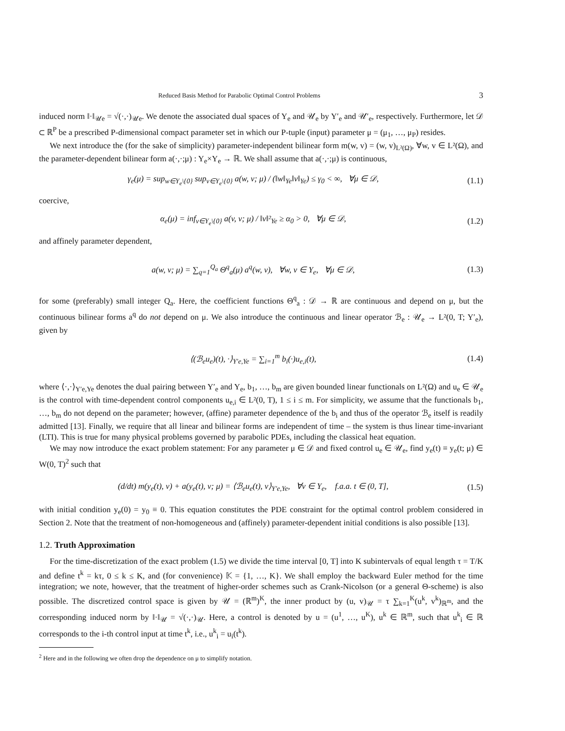Reduced Basis Method for Parabolic Optimal Control Problems 3
induced norm ‖·‖<sub>𝒰e</sub> = √(·,·)<sub>𝒰e</sub>. We denote the associated dual spaces of Y<sub>e</sub> and 𝒰<sub>e</sub> by Y′<sub>e</sub> and 𝒰′<sub>e</sub>, respectively. Furthermore, let 𝒟 ⊂ ℝ<sup>P</sup> be a prescribed P-dimensional compact parameter set in which our P-tuple (input) parameter μ = (μ<sub>1</sub>, …, μ<sub>P</sub>) resides.
We next introduce the (for the sake of simplicity) parameter-independent bilinear form m(w, v) = (w, v)<sub>L²(Ω)</sub>, ∀w, v ∈ L²(Ω), and the parameter-dependent bilinear form a(·,·;μ) : Y<sub>e</sub>×Y<sub>e</sub> → ℝ. We shall assume that a(·,·;μ) is continuous,
γ<sub>e</sub>(μ) = sup<sub>w∈Y<sub>e</sub>\{0}</sub> sup<sub>v∈Y<sub>e</sub>\{0}</sub> a(w, v; μ) / (‖w‖<sub>Ye</sub>‖v‖<sub>Ye</sub>) ≤ γ<sub>0</sub> < ∞, ∀μ ∈ 𝒟, (1.1)
coercive,
α<sub>e</sub>(μ) = inf<sub>v∈Y<sub>e</sub>\{0}</sub> a(v, v; μ) / ‖v‖²<sub>Ye</sub> ≥ α<sub>0</sub> > 0, ∀μ ∈ 𝒟, (1.2)
and affinely parameter dependent,
a(w, v; μ) = ∑<sub>q=1</sub><sup>Q<sub>a</sub></sup> Θ<sup>q</sup><sub>a</sub>(μ) a<sup>q</sup>(w, v), ∀w, v ∈ Y<sub>e</sub>, ∀μ ∈ 𝒟, (1.3)
for some (preferably) small integer Q<sub>a</sub>. Here, the coefficient functions Θ<sup>q</sup><sub>a</sub> : 𝒟 → ℝ are continuous and depend on μ, but the continuous bilinear forms a<sup>q</sup> do not depend on μ. We also introduce the continuous and linear operator ℬ<sub>e</sub> : 𝒰<sub>e</sub> → L²(0, T; Y′<sub>e</sub>), given by
⟨(ℬ<sub>e</sub>u<sub>e</sub>)(t), ·⟩<sub>Y′e,Ye</sub> = ∑<sub>i=1</sub><sup>m</sup> b<sub>i</sub>(·)u<sub>e,i</sub>(t), (1.4)
where ⟨·,·⟩<sub>Y′e,Ye</sub> denotes the dual pairing between Y′<sub>e</sub> and Y<sub>e</sub>, b<sub>1</sub>, …, b<sub>m</sub> are given bounded linear functionals on L²(Ω) and u<sub>e</sub> ∈ 𝒰<sub>e</sub> is the control with time-dependent control components u<sub>e,i</sub> ∈ L²(0, T), 1 ≤ i ≤ m. For simplicity, we assume that the functionals b<sub>1</sub>, …, b<sub>m</sub> do not depend on the parameter; however, (affine) parameter dependence of the b<sub>i</sub> and thus of the operator ℬ<sub>e</sub> itself is readily admitted [13]. Finally, we require that all linear and bilinear forms are independent of time – the system is thus linear time-invariant (LTI). This is true for many physical problems governed by parabolic PDEs, including the classical heat equation.
We may now introduce the exact problem statement: For any parameter μ ∈ 𝒟 and fixed control u<sub>e</sub> ∈ 𝒰<sub>e</sub>, find y<sub>e</sub>(t) ≡ y<sub>e</sub>(t; μ) ∈ W(0, T)<sup>2</sup> such that
(d/dt) m(y<sub>e</sub>(t), v) + a(y<sub>e</sub>(t), v; μ) = ⟨ℬ<sub>e</sub>u<sub>e</sub>(t), v⟩<sub>Y′e,Ye</sub>, ∀v ∈ Y<sub>e</sub>, f.a.a. t ∈ (0, T], (1.5)
with initial condition y<sub>e</sub>(0) = y<sub>0</sub> ≡ 0. This equation constitutes the PDE constraint for the optimal control problem considered in Section 2. Note that the treatment of non-homogeneous and (affinely) parameter-dependent initial conditions is also possible [13].
1.2. Truth Approximation
For the time-discretization of the exact problem (1.5) we divide the time interval [0, T] into K subintervals of equal length τ = T/K and define t<sup>k</sup> = kτ, 0 ≤ k ≤ K, and (for convenience) 𝕂 = {1, …, K}. We shall employ the backward Euler method for the time integration; we note, however, that the treatment of higher-order schemes such as Crank-Nicolson (or a general Θ-scheme) is also possible. The discretized control space is given by 𝒰 = (ℝ<sup>m</sup>)<sup>K</sup>, the inner product by (u, v)<sub>𝒰</sub> = τ ∑<sub>k=1</sub><sup>K</sup>(u<sup>k</sup>, v<sup>k</sup>)<sub>ℝ<sup>m</sup></sub>, and the corresponding induced norm by ‖·‖<sub>𝒰</sub> = √(·,·)<sub>𝒰</sub>. Here, a control is denoted by u = (u<sup>1</sup>, …, u<sup>K</sup>), u<sup>k</sup> ∈ ℝ<sup>m</sup>, such that u<sup>k</sup><sub>i</sub> ∈ ℝ corresponds to the i-th control input at time t<sup>k</sup>, i.e., u<sup>k</sup><sub>i</sub> = u<sub>i</sub>(t<sup>k</sup>).
<sup>2</sup> Here and in the following we often drop the dependence on μ to simplify notation.